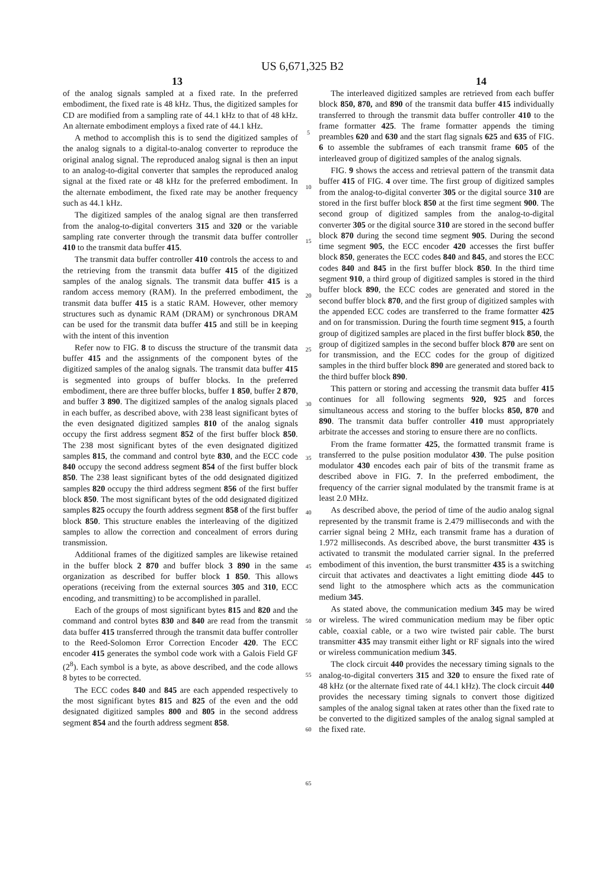US 6,671,325 B2
13 14
of the analog signals sampled at a fixed rate. In the preferred embodiment, the fixed rate is 48 kHz. Thus, the digitized samples for CD are modified from a sampling rate of 44.1 kHz to that of 48 kHz. An alternate embodiment employs a fixed rate of 44.1 kHz.
A method to accomplish this is to send the digitized samples of the analog signals to a digital-to-analog converter to reproduce the original analog signal. The reproduced analog signal is then an input to an analog-to-digital converter that samples the reproduced analog signal at the fixed rate or 48 kHz for the preferred embodiment. In the alternate embodiment, the fixed rate may be another frequency such as 44.1 kHz.
The digitized samples of the analog signal are then transferred from the analog-to-digital converters 315 and 320 or the variable sampling rate converter through the transmit data buffer controller 410 to the transmit data buffer 415.
The transmit data buffer controller 410 controls the access to and the retrieving from the transmit data buffer 415 of the digitized samples of the analog signals. The transmit data buffer 415 is a random access memory (RAM). In the preferred embodiment, the transmit data buffer 415 is a static RAM. However, other memory structures such as dynamic RAM (DRAM) or synchronous DRAM can be used for the transmit data buffer 415 and still be in keeping with the intent of this invention
Refer now to FIG. 8 to discuss the structure of the transmit data buffer 415 and the assignments of the component bytes of the digitized samples of the analog signals. The transmit data buffer 415 is segmented into groups of buffer blocks. In the preferred embodiment, there are three buffer blocks, buffer 1 850, buffer 2 870, and buffer 3 890. The digitized samples of the analog signals placed in each buffer, as described above, with 238 least significant bytes of the even designated digitized samples 810 of the analog signals occupy the first address segment 852 of the first buffer block 850. The 238 most significant bytes of the even designated digitized samples 815, the command and control byte 830, and the ECC code 840 occupy the second address segment 854 of the first buffer block 850. The 238 least significant bytes of the odd designated digitized samples 820 occupy the third address segment 856 of the first buffer block 850. The most significant bytes of the odd designated digitized samples 825 occupy the fourth address segment 858 of the first buffer block 850. This structure enables the interleaving of the digitized samples to allow the correction and concealment of errors during transmission.
Additional frames of the digitized samples are likewise retained in the buffer block 2 870 and buffer block 3 890 in the same organization as described for buffer block 1 850. This allows operations (receiving from the external sources 305 and 310, ECC encoding, and transmitting) to be accomplished in parallel.
Each of the groups of most significant bytes 815 and 820 and the command and control bytes 830 and 840 are read from the transmit data buffer 415 transferred through the transmit data buffer controller to the Reed-Solomon Error Correction Encoder 420. The ECC encoder 415 generates the symbol code work with a Galois Field GF (2<sup>8</sup>). Each symbol is a byte, as above described, and the code allows 8 bytes to be corrected.
The ECC codes 840 and 845 are each appended respectively to the most significant bytes 815 and 825 of the even and the odd designated digitized samples 800 and 805 in the second address segment 854 and the fourth address segment 858.
5
10
15
20
25
30
35
40
45
50
55
60
65
The interleaved digitized samples are retrieved from each buffer block 850, 870, and 890 of the transmit data buffer 415 individually transferred to through the transmit data buffer controller 410 to the frame formatter 425. The frame formatter appends the timing preambles 620 and 630 and the start flag signals 625 and 635 of FIG. 6 to assemble the subframes of each transmit frame 605 of the interleaved group of digitized samples of the analog signals.
FIG. 9 shows the access and retrieval pattern of the transmit data buffer 415 of FIG. 4 over time. The first group of digitized samples from the analog-to-digital converter 305 or the digital source 310 are stored in the first buffer block 850 at the first time segment 900. The second group of digitized samples from the analog-to-digital converter 305 or the digital source 310 are stored in the second buffer block 870 during the second time segment 905. During the second time segment 905, the ECC encoder 420 accesses the first buffer block 850, generates the ECC codes 840 and 845, and stores the ECC codes 840 and 845 in the first buffer block 850. In the third time segment 910, a third group of digitized samples is stored in the third buffer block 890, the ECC codes are generated and stored in the second buffer block 870, and the first group of digitized samples with the appended ECC codes are transferred to the frame formatter 425 and on for transmission. During the fourth time segment 915, a fourth group of digitized samples are placed in the first buffer block 850, the group of digitized samples in the second buffer block 870 are sent on for transmission, and the ECC codes for the group of digitized samples in the third buffer block 890 are generated and stored back to the third buffer block 890.
This pattern or storing and accessing the transmit data buffer 415 continues for all following segments 920, 925 and forces simultaneous access and storing to the buffer blocks 850, 870 and 890. The transmit data buffer controller 410 must appropriately arbitrate the accesses and storing to ensure there are no conflicts.
From the frame formatter 425, the formatted transmit frame is transferred to the pulse position modulator 430. The pulse position modulator 430 encodes each pair of bits of the transmit frame as described above in FIG. 7. In the preferred embodiment, the frequency of the carrier signal modulated by the transmit frame is at least 2.0 MHz.
As described above, the period of time of the audio analog signal represented by the transmit frame is 2.479 milliseconds and with the carrier signal being 2 MHz, each transmit frame has a duration of 1.972 milliseconds. As described above, the burst transmitter 435 is activated to transmit the modulated carrier signal. In the preferred embodiment of this invention, the burst transmitter 435 is a switching circuit that activates and deactivates a light emitting diode 445 to send light to the atmosphere which acts as the communication medium 345.
As stated above, the communication medium 345 may be wired or wireless. The wired communication medium may be fiber optic cable, coaxial cable, or a two wire twisted pair cable. The burst transmitter 435 may transmit either light or RF signals into the wired or wireless communication medium 345.
The clock circuit 440 provides the necessary timing signals to the analog-to-digital converters 315 and 320 to ensure the fixed rate of 48 kHz (or the alternate fixed rate of 44.1 kHz). The clock circuit 440 provides the necessary timing signals to convert those digitized samples of the analog signal taken at rates other than the fixed rate to be converted to the digitized samples of the analog signal sampled at the fixed rate.